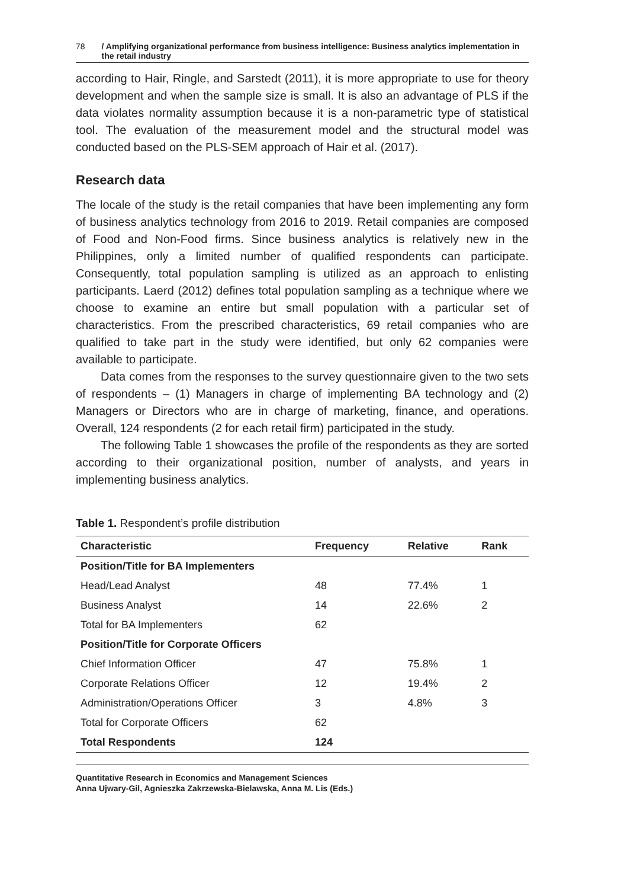78 / Amplifying organizational performance from business intelligence: Business analytics implementation in the retail industry
according to Hair, Ringle, and Sarstedt (2011), it is more appropriate to use for theory development and when the sample size is small. It is also an advantage of PLS if the data violates normality assumption because it is a non-parametric type of statistical tool. The evaluation of the measurement model and the structural model was conducted based on the PLS-SEM approach of Hair et al. (2017).
Research data
The locale of the study is the retail companies that have been implementing any form of business analytics technology from 2016 to 2019. Retail companies are composed of Food and Non-Food firms. Since business analytics is relatively new in the Philippines, only a limited number of qualified respondents can participate. Consequently, total population sampling is utilized as an approach to enlisting participants. Laerd (2012) defines total population sampling as a technique where we choose to examine an entire but small population with a particular set of characteristics. From the prescribed characteristics, 69 retail companies who are qualified to take part in the study were identified, but only 62 companies were available to participate.
Data comes from the responses to the survey questionnaire given to the two sets of respondents – (1) Managers in charge of implementing BA technology and (2) Managers or Directors who are in charge of marketing, finance, and operations. Overall, 124 respondents (2 for each retail firm) participated in the study.
The following Table 1 showcases the profile of the respondents as they are sorted according to their organizational position, number of analysts, and years in implementing business analytics.
Table 1. Respondent’s profile distribution
| Characteristic | Frequency | Relative | Rank |
| --- | --- | --- | --- |
| Position/Title for BA Implementers | | | |
| Head/Lead Analyst | 48 | 77.4% | 1 |
| Business Analyst | 14 | 22.6% | 2 |
| Total for BA Implementers | 62 | | |
| Position/Title for Corporate Officers | | | |
| Chief Information Officer | 47 | 75.8% | 1 |
| Corporate Relations Officer | 12 | 19.4% | 2 |
| Administration/Operations Officer | 3 | 4.8% | 3 |
| Total for Corporate Officers | 62 | | |
| Total Respondents | 124 | | |
Quantitative Research in Economics and Management Sciences
Anna Ujwary-Gil, Agnieszka Zakrzewska-Bielawska, Anna M. Lis (Eds.)